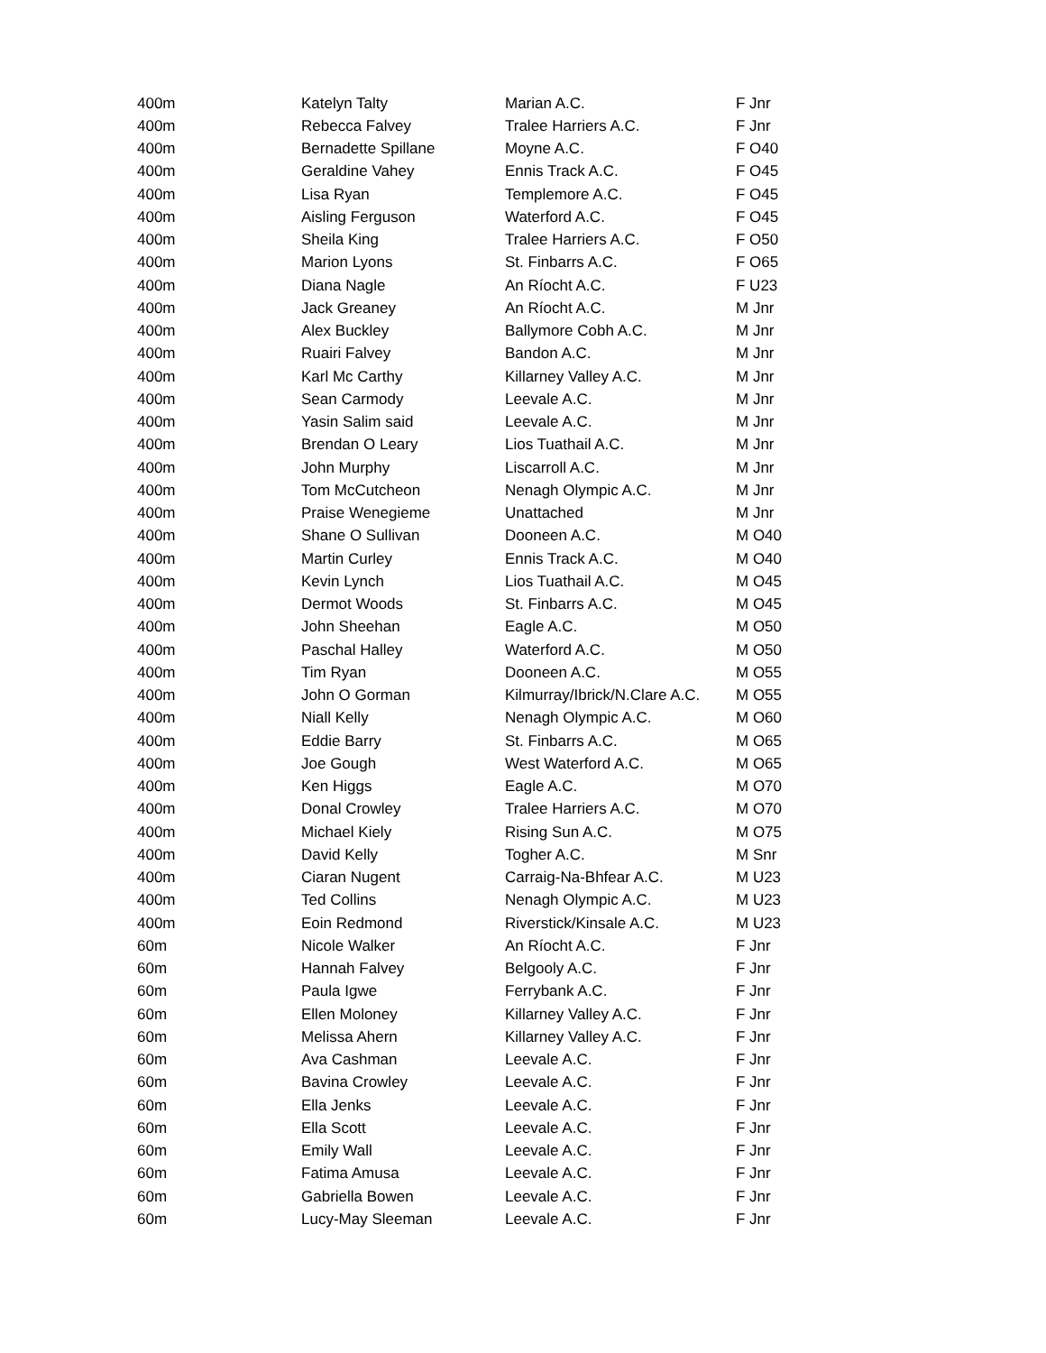| 400m | Katelyn Talty | Marian A.C. | F Jnr |
| 400m | Rebecca Falvey | Tralee Harriers A.C. | F Jnr |
| 400m | Bernadette Spillane | Moyne A.C. | F O40 |
| 400m | Geraldine Vahey | Ennis Track A.C. | F O45 |
| 400m | Lisa Ryan | Templemore A.C. | F O45 |
| 400m | Aisling Ferguson | Waterford A.C. | F O45 |
| 400m | Sheila King | Tralee Harriers A.C. | F O50 |
| 400m | Marion Lyons | St. Finbarrs A.C. | F O65 |
| 400m | Diana Nagle | An Ríocht A.C. | F U23 |
| 400m | Jack Greaney | An Ríocht A.C. | M Jnr |
| 400m | Alex Buckley | Ballymore Cobh A.C. | M Jnr |
| 400m | Ruairi Falvey | Bandon A.C. | M Jnr |
| 400m | Karl Mc Carthy | Killarney Valley A.C. | M Jnr |
| 400m | Sean Carmody | Leevale A.C. | M Jnr |
| 400m | Yasin Salim said | Leevale A.C. | M Jnr |
| 400m | Brendan O Leary | Lios Tuathail A.C. | M Jnr |
| 400m | John Murphy | Liscarroll A.C. | M Jnr |
| 400m | Tom McCutcheon | Nenagh Olympic A.C. | M Jnr |
| 400m | Praise Wenegieme | Unattached | M Jnr |
| 400m | Shane O Sullivan | Dooneen A.C. | M O40 |
| 400m | Martin Curley | Ennis Track A.C. | M O40 |
| 400m | Kevin Lynch | Lios Tuathail A.C. | M O45 |
| 400m | Dermot Woods | St. Finbarrs A.C. | M O45 |
| 400m | John Sheehan | Eagle A.C. | M O50 |
| 400m | Paschal Halley | Waterford A.C. | M O50 |
| 400m | Tim Ryan | Dooneen A.C. | M O55 |
| 400m | John O Gorman | Kilmurray/Ibrick/N.Clare A.C. | M O55 |
| 400m | Niall Kelly | Nenagh Olympic A.C. | M O60 |
| 400m | Eddie Barry | St. Finbarrs A.C. | M O65 |
| 400m | Joe Gough | West Waterford A.C. | M O65 |
| 400m | Ken Higgs | Eagle A.C. | M O70 |
| 400m | Donal Crowley | Tralee Harriers A.C. | M O70 |
| 400m | Michael Kiely | Rising Sun A.C. | M O75 |
| 400m | David Kelly | Togher A.C. | M Snr |
| 400m | Ciaran Nugent | Carraig-Na-Bhfear A.C. | M U23 |
| 400m | Ted Collins | Nenagh Olympic A.C. | M U23 |
| 400m | Eoin Redmond | Riverstick/Kinsale A.C. | M U23 |
| 60m | Nicole Walker | An Ríocht A.C. | F Jnr |
| 60m | Hannah Falvey | Belgooly A.C. | F Jnr |
| 60m | Paula Igwe | Ferrybank A.C. | F Jnr |
| 60m | Ellen Moloney | Killarney Valley A.C. | F Jnr |
| 60m | Melissa Ahern | Killarney Valley A.C. | F Jnr |
| 60m | Ava Cashman | Leevale A.C. | F Jnr |
| 60m | Bavina Crowley | Leevale A.C. | F Jnr |
| 60m | Ella Jenks | Leevale A.C. | F Jnr |
| 60m | Ella Scott | Leevale A.C. | F Jnr |
| 60m | Emily Wall | Leevale A.C. | F Jnr |
| 60m | Fatima Amusa | Leevale A.C. | F Jnr |
| 60m | Gabriella Bowen | Leevale A.C. | F Jnr |
| 60m | Lucy-May Sleeman | Leevale A.C. | F Jnr |